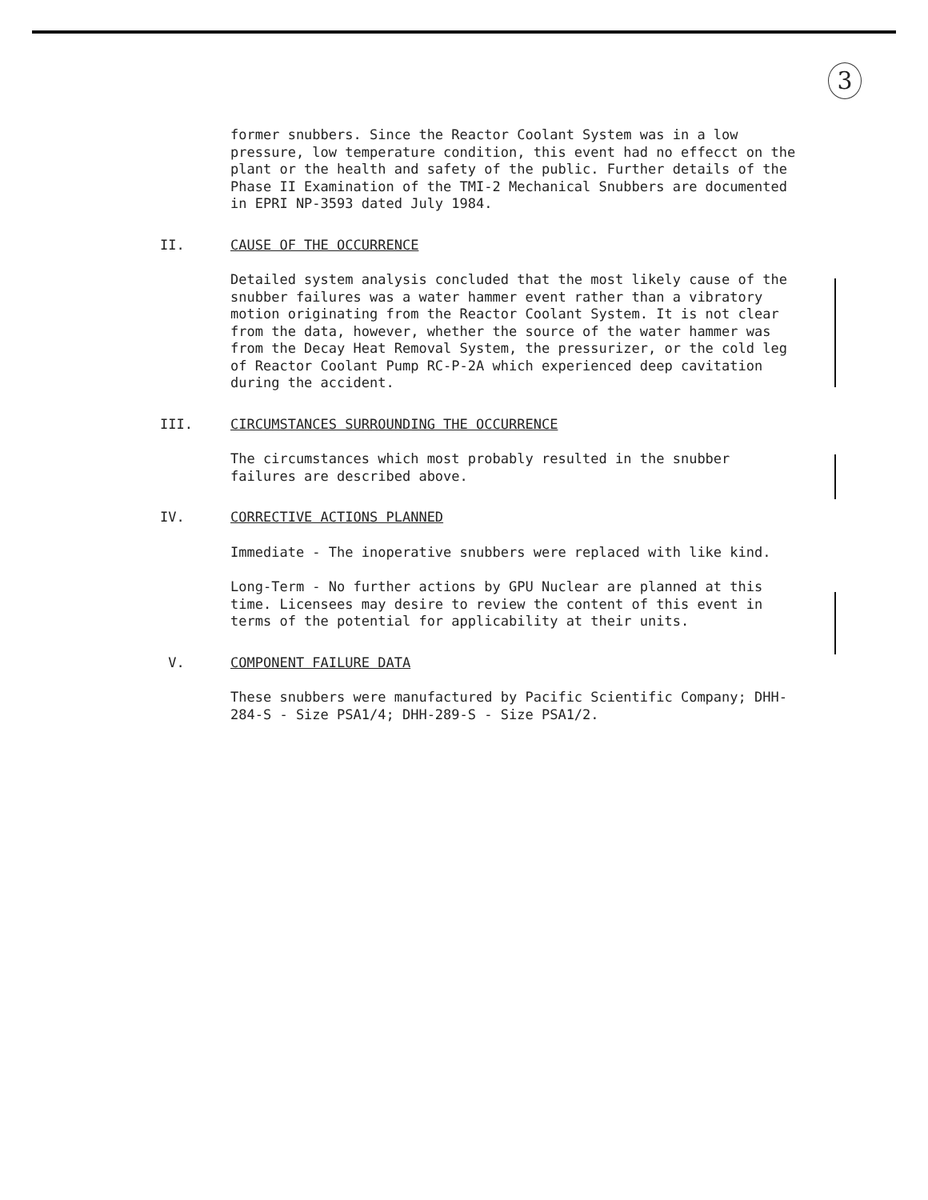3
former snubbers. Since the Reactor Coolant System was in a low pressure, low temperature condition, this event had no effecct on the plant or the health and safety of the public. Further details of the Phase II Examination of the TMI-2 Mechanical Snubbers are documented in EPRI NP-3593 dated July 1984.
II. CAUSE OF THE OCCURRENCE
Detailed system analysis concluded that the most likely cause of the snubber failures was a water hammer event rather than a vibratory motion originating from the Reactor Coolant System. It is not clear from the data, however, whether the source of the water hammer was from the Decay Heat Removal System, the pressurizer, or the cold leg of Reactor Coolant Pump RC-P-2A which experienced deep cavitation during the accident.
III. CIRCUMSTANCES SURROUNDING THE OCCURRENCE
The circumstances which most probably resulted in the snubber failures are described above.
IV. CORRECTIVE ACTIONS PLANNED
Immediate - The inoperative snubbers were replaced with like kind.
Long-Term - No further actions by GPU Nuclear are planned at this time. Licensees may desire to review the content of this event in terms of the potential for applicability at their units.
V. COMPONENT FAILURE DATA
These snubbers were manufactured by Pacific Scientific Company; DHH-284-S - Size PSA1/4; DHH-289-S - Size PSA1/2.